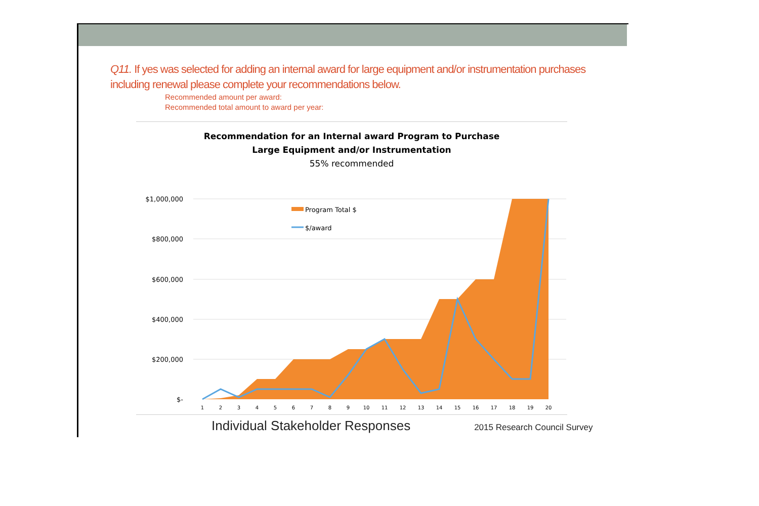Q11. If yes was selected for adding an internal award for large equipment and/or instrumentation purchases including renewal please complete your recommendations below.
Recommended amount per award:
Recommended total amount to award per year:
Recommendation for an Internal award Program to Purchase
Large Equipment and/or Instrumentation
55% recommended
$1,000,000
$800,000
$600,000
$400,000
$200,000
$-
Program Total $
$/award
1
2
3
4
5
6
7
8
9
10
11
12
13
14
15
16
17
18
19
20
Individual Stakeholder Responses 2015 Research Council Survey